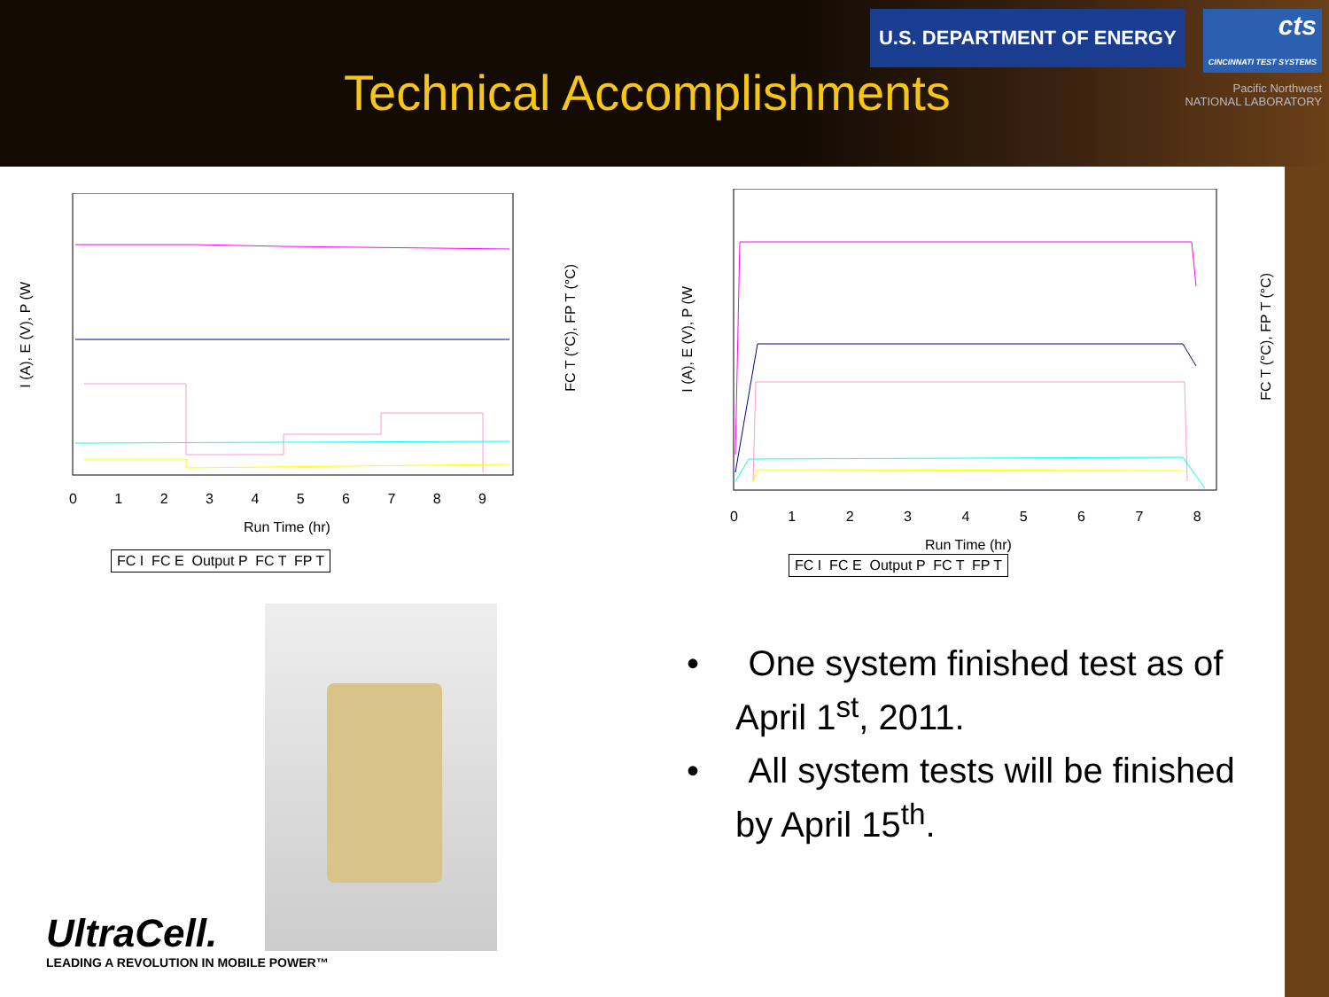Technical Accomplishments
U.S. DEPARTMENT OF ENERGY cts
CINCINNATI TEST SYSTEMS
Pacific Northwest
NATIONAL LABORATORY
I (A), E (V), P (W
FC T (°C), FP T (°C)
0 1 2 3 4 5 6 7 8 9
Run Time (hr)
FC I FC E Output P FC T FP T
I (A), E (V), P (W
FC T (°C), FP T (°C)
0 1 2 3 4 5 6 7 8
Run Time (hr)
FC I FC E Output P FC T FP T
UltraCell.
LEADING A REVOLUTION IN MOBILE POWER™
• One system finished test as of April 1<sup>st</sup>, 2011.
• All system tests will be finished by April 15<sup>th</sup>.